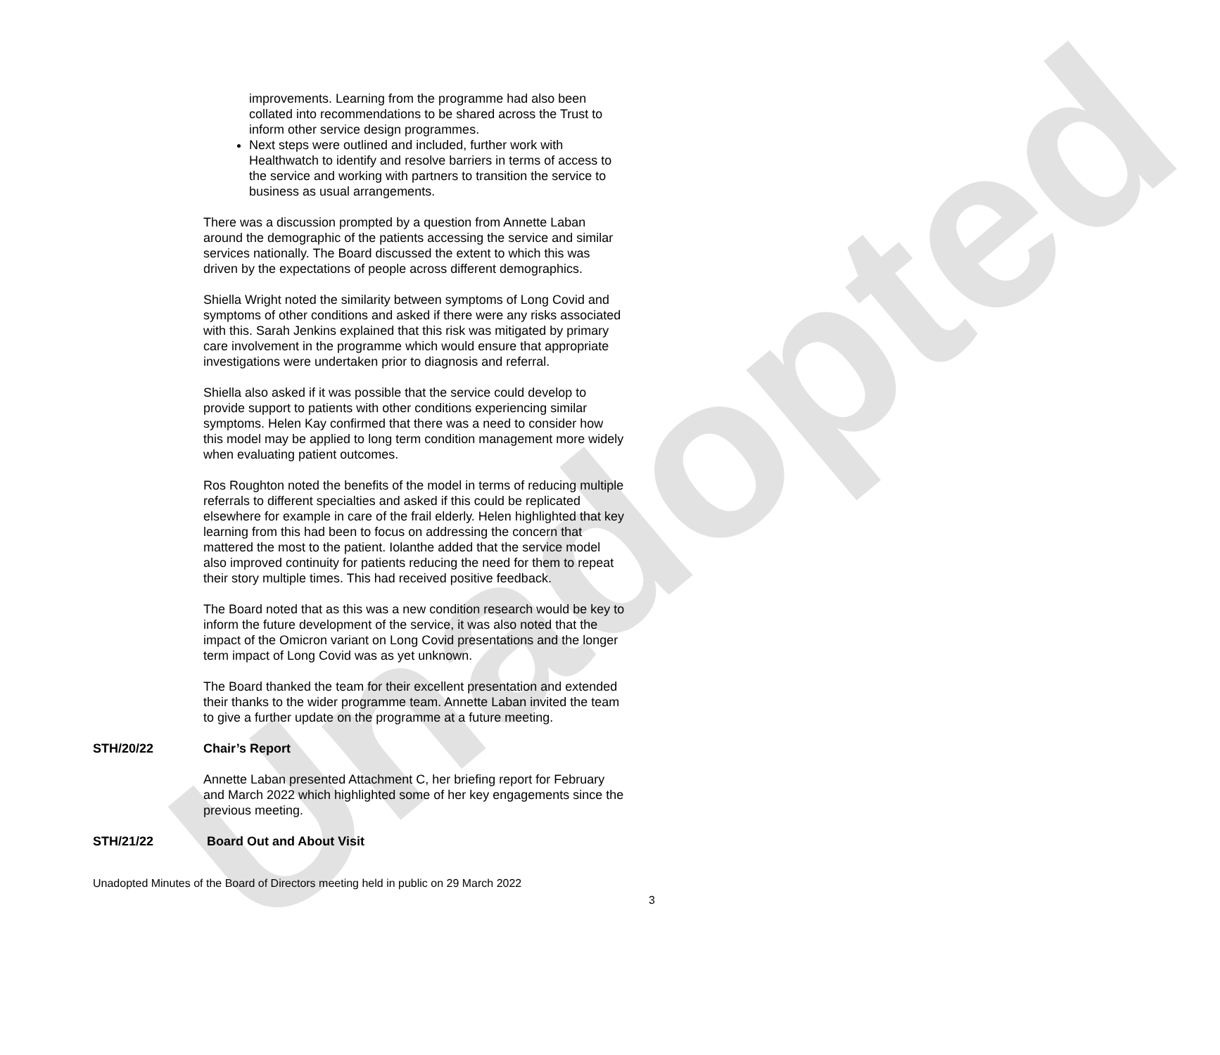Unadopted
improvements. Learning from the programme had also been collated into recommendations to be shared across the Trust to inform other service design programmes.
Next steps were outlined and included, further work with Healthwatch to identify and resolve barriers in terms of access to the service and working with partners to transition the service to business as usual arrangements.
There was a discussion prompted by a question from Annette Laban around the demographic of the patients accessing the service and similar services nationally. The Board discussed the extent to which this was driven by the expectations of people across different demographics.
Shiella Wright noted the similarity between symptoms of Long Covid and symptoms of other conditions and asked if there were any risks associated with this. Sarah Jenkins explained that this risk was mitigated by primary care involvement in the programme which would ensure that appropriate investigations were undertaken prior to diagnosis and referral.
Shiella also asked if it was possible that the service could develop to provide support to patients with other conditions experiencing similar symptoms. Helen Kay confirmed that there was a need to consider how this model may be applied to long term condition management more widely when evaluating patient outcomes.
Ros Roughton noted the benefits of the model in terms of reducing multiple referrals to different specialties and asked if this could be replicated elsewhere for example in care of the frail elderly. Helen highlighted that key learning from this had been to focus on addressing the concern that mattered the most to the patient. Iolanthe added that the service model also improved continuity for patients reducing the need for them to repeat their story multiple times. This had received positive feedback.
The Board noted that as this was a new condition research would be key to inform the future development of the service, it was also noted that the impact of the Omicron variant on Long Covid presentations and the longer term impact of Long Covid was as yet unknown.
The Board thanked the team for their excellent presentation and extended their thanks to the wider programme team. Annette Laban invited the team to give a further update on the programme at a future meeting.
STH/20/22 Chair’s Report
Annette Laban presented Attachment C, her briefing report for February and March 2022 which highlighted some of her key engagements since the previous meeting.
STH/21/22 Board Out and About Visit
Unadopted Minutes of the Board of Directors meeting held in public on 29 March 2022
3